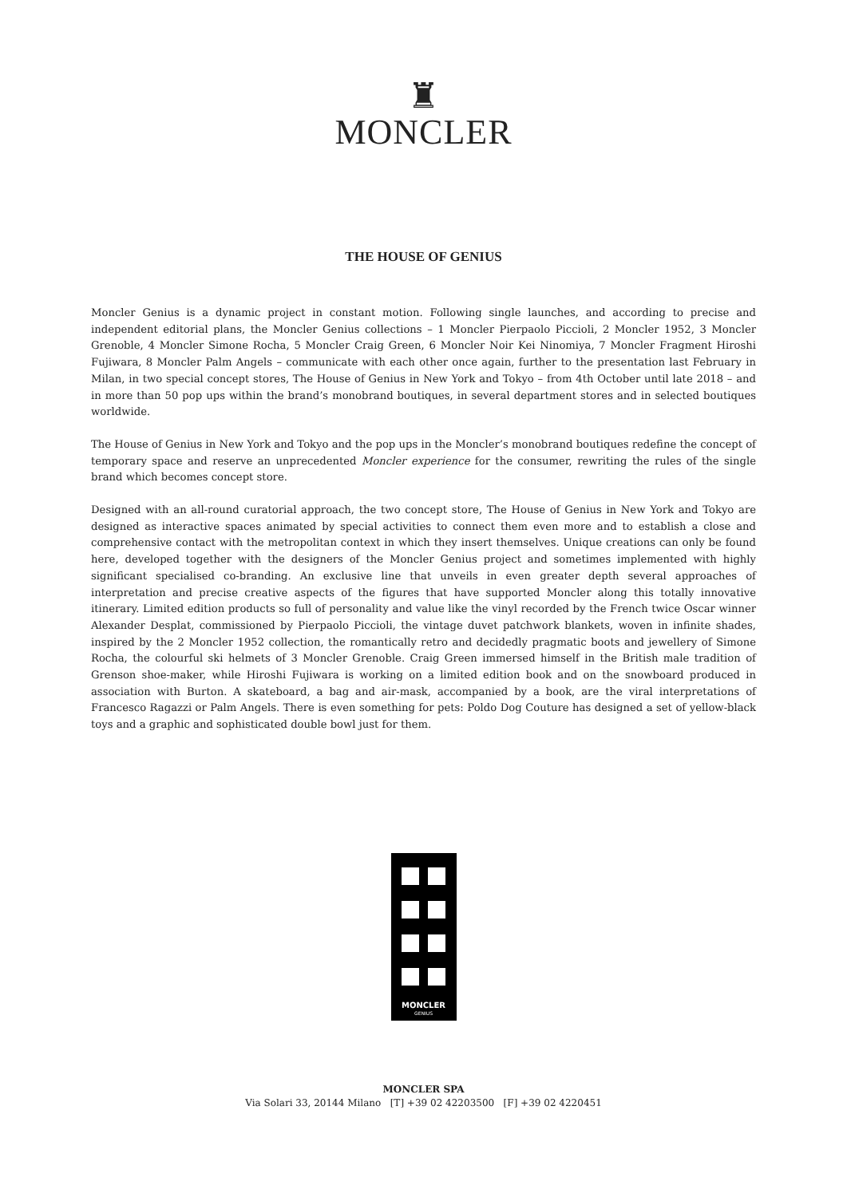♜
MONCLER
THE HOUSE OF GENIUS
Moncler Genius is a dynamic project in constant motion. Following single launches, and according to precise and independent editorial plans, the Moncler Genius collections – 1 Moncler Pierpaolo Piccioli, 2 Moncler 1952, 3 Moncler Grenoble, 4 Moncler Simone Rocha, 5 Moncler Craig Green, 6 Moncler Noir Kei Ninomiya, 7 Moncler Fragment Hiroshi Fujiwara, 8 Moncler Palm Angels – communicate with each other once again, further to the presentation last February in Milan, in two special concept stores, The House of Genius in New York and Tokyo – from 4th October until late 2018 – and in more than 50 pop ups within the brand’s monobrand boutiques, in several department stores and in selected boutiques worldwide.
The House of Genius in New York and Tokyo and the pop ups in the Moncler’s monobrand boutiques redefine the concept of temporary space and reserve an unprecedented Moncler experience for the consumer, rewriting the rules of the single brand which becomes concept store.
Designed with an all-round curatorial approach, the two concept store, The House of Genius in New York and Tokyo are designed as interactive spaces animated by special activities to connect them even more and to establish a close and comprehensive contact with the metropolitan context in which they insert themselves. Unique creations can only be found here, developed together with the designers of the Moncler Genius project and sometimes implemented with highly significant specialised co-branding. An exclusive line that unveils in even greater depth several approaches of interpretation and precise creative aspects of the figures that have supported Moncler along this totally innovative itinerary. Limited edition products so full of personality and value like the vinyl recorded by the French twice Oscar winner Alexander Desplat, commissioned by Pierpaolo Piccioli, the vintage duvet patchwork blankets, woven in infinite shades, inspired by the 2 Moncler 1952 collection, the romantically retro and decidedly pragmatic boots and jewellery of Simone Rocha, the colourful ski helmets of 3 Moncler Grenoble. Craig Green immersed himself in the British male tradition of Grenson shoe-maker, while Hiroshi Fujiwara is working on a limited edition book and on the snowboard produced in association with Burton. A skateboard, a bag and air-mask, accompanied by a book, are the viral interpretations of Francesco Ragazzi or Palm Angels. There is even something for pets: Poldo Dog Couture has designed a set of yellow-black toys and a graphic and sophisticated double bowl just for them.
MONCLER
GENIUS
MONCLER SPA
Via Solari 33, 20144 Milano [T] +39 02 42203500 [F] +39 02 4220451